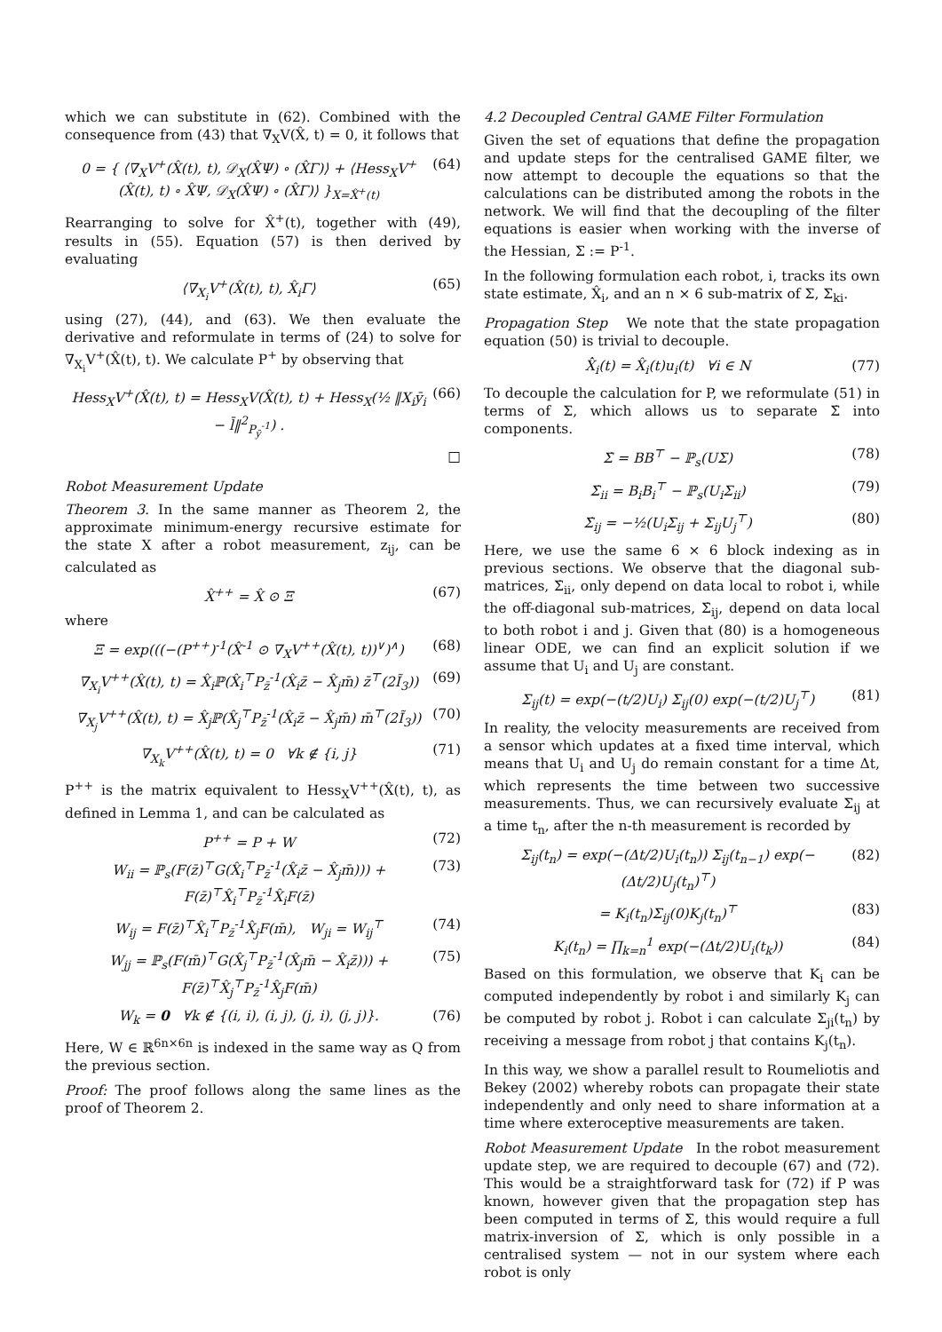which we can substitute in (62). Combined with the consequence from (43) that ∇<sub>X</sub>V(X̂, t) = 0, it follows that
0 = { ⟨∇<sub>X</sub>V<sup>+</sup>(X̂(t), t), 𝒟<sub>X</sub>(X̂Ψ) ∘ (X̂Γ)⟩ + ⟨Hess<sub>X</sub>V<sup>+</sup>(X̂(t), t) ∘ X̂Ψ, 𝒟<sub>X</sub>(X̂Ψ) ∘ (X̂Γ)⟩ }<sub>X=X̂<sup>+</sup>(t)</sub>
(64)
Rearranging to solve for X̂<sup>+</sup>(t), together with (49), results in (55). Equation (57) is then derived by evaluating
⟨∇<sub>X<sub>i</sub></sub>V<sup>+</sup>(X̂(t), t), X̂<sub>i</sub>Γ⟩ (65)
using (27), (44), and (63). We then evaluate the derivative and reformulate in terms of (24) to solve for ∇<sub>X<sub>i</sub></sub>V<sup>+</sup>(X̂(t), t). We calculate P<sup>+</sup> by observing that
Hess<sub>X</sub>V<sup>+</sup>(X̂(t), t) = Hess<sub>X</sub>V(X̂(t), t) + Hess<sub>X</sub>(½ ‖X<sub>i</sub>ȳ<sub>i</sub> − l̄‖<sup>2</sup><sub>P<sub>ȳ</sub><sup>-1</sup></sub>) .
(66)
□
Robot Measurement Update
Theorem 3. In the same manner as Theorem 2, the approximate minimum-energy recursive estimate for the state X after a robot measurement, z<sub>ij</sub>, can be calculated as
X̂<sup>++</sup> = X̂ ⊙ Ξ (67)
where
Ξ = exp(((−(P<sup>++</sup>)<sup>-1</sup>(X̂<sup>-1</sup> ⊙ ∇<sub>X</sub>V<sup>++</sup>(X̂(t), t))<sup>∨</sup>)<sup>∧</sup>)
(68)
∇<sub>X<sub>i</sub></sub>V<sup>++</sup>(X̂(t), t) = X̂<sub>i</sub>ℙ(X̂<sub>i</sub><sup>⊤</sup>P<sub>z̄</sub><sup>-1</sup>(X̂<sub>i</sub>z̄ − X̂<sub>j</sub>m̄) z̄<sup>⊤</sup>(2Ĩ<sub>3</sub>))
(69)
∇<sub>X<sub>j</sub></sub>V<sup>++</sup>(X̂(t), t) = X̂<sub>j</sub>ℙ(X̂<sub>j</sub><sup>⊤</sup>P<sub>z̄</sub><sup>-1</sup>(X̂<sub>i</sub>z̄ − X̂<sub>j</sub>m̄) m̄<sup>⊤</sup>(2Ĩ<sub>3</sub>))
(70)
∇<sub>X<sub>k</sub></sub>V<sup>++</sup>(X̂(t), t) = 0 ∀k ∉ {i, j}
(71)
P<sup>++</sup> is the matrix equivalent to Hess<sub>X</sub>V<sup>++</sup>(X̂(t), t), as defined in Lemma 1, and can be calculated as
P<sup>++</sup> = P + W (72)
W<sub>ii</sub> = ℙ<sub>s</sub>(F(z̄)<sup>⊤</sup>G(X̂<sub>i</sub><sup>⊤</sup>P<sub>z̄</sub><sup>-1</sup>(X̂<sub>i</sub>z̄ − X̂<sub>j</sub>m̄))) + F(z̄)<sup>⊤</sup>X̂<sub>i</sub><sup>⊤</sup>P<sub>z̄</sub><sup>-1</sup>X̂<sub>i</sub>F(z̄)
(73)
W<sub>ij</sub> = F(z̄)<sup>⊤</sup>X̂<sub>i</sub><sup>⊤</sup>P<sub>z̄</sub><sup>-1</sup>X̂<sub>j</sub>F(m̄), W<sub>ji</sub> = W<sub>ij</sub><sup>⊤</sup>
(74)
W<sub>jj</sub> = ℙ<sub>s</sub>(F(m̄)<sup>⊤</sup>G(X̂<sub>j</sub><sup>⊤</sup>P<sub>z̄</sub><sup>-1</sup>(X̂<sub>j</sub>m̄ − X̂<sub>i</sub>z̄))) + F(z̄)<sup>⊤</sup>X̂<sub>j</sub><sup>⊤</sup>P<sub>z̄</sub><sup>-1</sup>X̂<sub>j</sub>F(m̄)
(75)
W<sub>k</sub> = 0 ∀k ∉ {(i, i), (i, j), (j, i), (j, j)}.
(76)
Here, W ∈ ℝ<sup>6n×6n</sup> is indexed in the same way as Q from the previous section.
Proof: The proof follows along the same lines as the proof of Theorem 2.
4.2 Decoupled Central GAME Filter Formulation
Given the set of equations that define the propagation and update steps for the centralised GAME filter, we now attempt to decouple the equations so that the calculations can be distributed among the robots in the network. We will find that the decoupling of the filter equations is easier when working with the inverse of the Hessian, Σ := P<sup>-1</sup>.
In the following formulation each robot, i, tracks its own state estimate, X̂<sub>i</sub>, and an n × 6 sub-matrix of Σ, Σ<sub>ki</sub>.
Propagation Step We note that the state propagation equation (50) is trivial to decouple.
X̂̇<sub>i</sub>(t) = X̂<sub>i</sub>(t)u<sub>i</sub>(t) ∀i ∈ N (77)
To decouple the calculation for P, we reformulate (51) in terms of Σ, which allows us to separate Σ̇ into components.
Σ̇ = BB<sup>⊤</sup> − ℙ<sub>s</sub>(UΣ) (78)
Σ̇<sub>ii</sub> = B<sub>i</sub>B<sub>i</sub><sup>⊤</sup> − ℙ<sub>s</sub>(U<sub>i</sub>Σ<sub>ii</sub>) (79)
Σ̇<sub>ij</sub> = −½(U<sub>i</sub>Σ<sub>ij</sub> + Σ<sub>ij</sub>U<sub>j</sub><sup>⊤</sup>) (80)
Here, we use the same 6 × 6 block indexing as in previous sections. We observe that the diagonal sub-matrices, Σ̇<sub>ii</sub>, only depend on data local to robot i, while the off-diagonal sub-matrices, Σ̇<sub>ij</sub>, depend on data local to both robot i and j. Given that (80) is a homogeneous linear ODE, we can find an explicit solution if we assume that U<sub>i</sub> and U<sub>j</sub> are constant.
Σ<sub>ij</sub>(t) = exp(−(t/2)U<sub>i</sub>) Σ<sub>ij</sub>(0) exp(−(t/2)U<sub>j</sub><sup>⊤</sup>)
(81)
In reality, the velocity measurements are received from a sensor which updates at a fixed time interval, which means that U<sub>i</sub> and U<sub>j</sub> do remain constant for a time Δt, which represents the time between two successive measurements. Thus, we can recursively evaluate Σ<sub>ij</sub> at a time t<sub>n</sub>, after the n-th measurement is recorded by
Σ<sub>ij</sub>(t<sub>n</sub>) = exp(−(Δt/2)U<sub>i</sub>(t<sub>n</sub>)) Σ<sub>ij</sub>(t<sub>n−1</sub>) exp(−(Δt/2)U<sub>j</sub>(t<sub>n</sub>)<sup>⊤</sup>)
(82)
= K<sub>i</sub>(t<sub>n</sub>)Σ<sub>ij</sub>(0)K<sub>j</sub>(t<sub>n</sub>)<sup>⊤</sup> (83)
K<sub>i</sub>(t<sub>n</sub>) = ∏<sub>k=n</sub><sup>1</sup> exp(−(Δt/2)U<sub>i</sub>(t<sub>k</sub>))
(84)
Based on this formulation, we observe that K<sub>i</sub> can be computed independently by robot i and similarly K<sub>j</sub> can be computed by robot j. Robot i can calculate Σ<sub>ji</sub>(t<sub>n</sub>) by receiving a message from robot j that contains K<sub>j</sub>(t<sub>n</sub>).
In this way, we show a parallel result to Roumeliotis and Bekey (2002) whereby robots can propagate their state independently and only need to share information at a time where exteroceptive measurements are taken.
Robot Measurement Update In the robot measurement update step, we are required to decouple (67) and (72). This would be a straightforward task for (72) if P was known, however given that the propagation step has been computed in terms of Σ, this would require a full matrix-inversion of Σ, which is only possible in a centralised system — not in our system where each robot is only